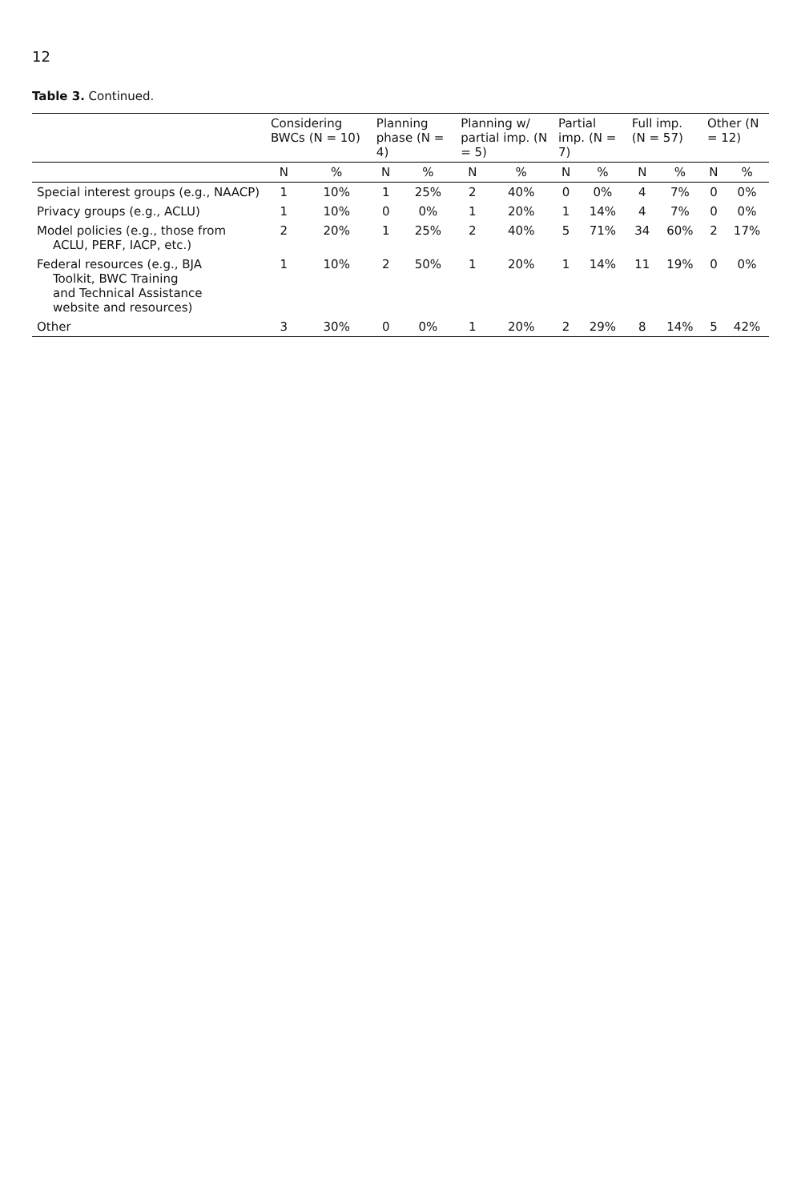12
Table 3. Continued.
| | Considering BWCs (N = 10) | | Planning phase (N = 4) | | Planning w/ partial imp. (N = 5) | | Partial imp. (N = 7) | | Full imp. (N = 57) | | Other (N = 12) | |
| --- | --- | --- | --- | --- | --- | --- | --- | --- | --- | --- | --- | --- |
| | N | % | N | % | N | % | N | % | N | % | N | % |
| Special interest groups (e.g., NAACP) | 1 | 10% | 1 | 25% | 2 | 40% | 0 | 0% | 4 | 7% | 0 | 0% |
| Privacy groups (e.g., ACLU) | 1 | 10% | 0 | 0% | 1 | 20% | 1 | 14% | 4 | 7% | 0 | 0% |
| Model policies (e.g., those from ACLU, PERF, IACP, etc.) | 2 | 20% | 1 | 25% | 2 | 40% | 5 | 71% | 34 | 60% | 2 | 17% |
| Federal resources (e.g., BJA Toolkit, BWC Training and Technical Assistance website and resources) | 1 | 10% | 2 | 50% | 1 | 20% | 1 | 14% | 11 | 19% | 0 | 0% |
| Other | 3 | 30% | 0 | 0% | 1 | 20% | 2 | 29% | 8 | 14% | 5 | 42% |